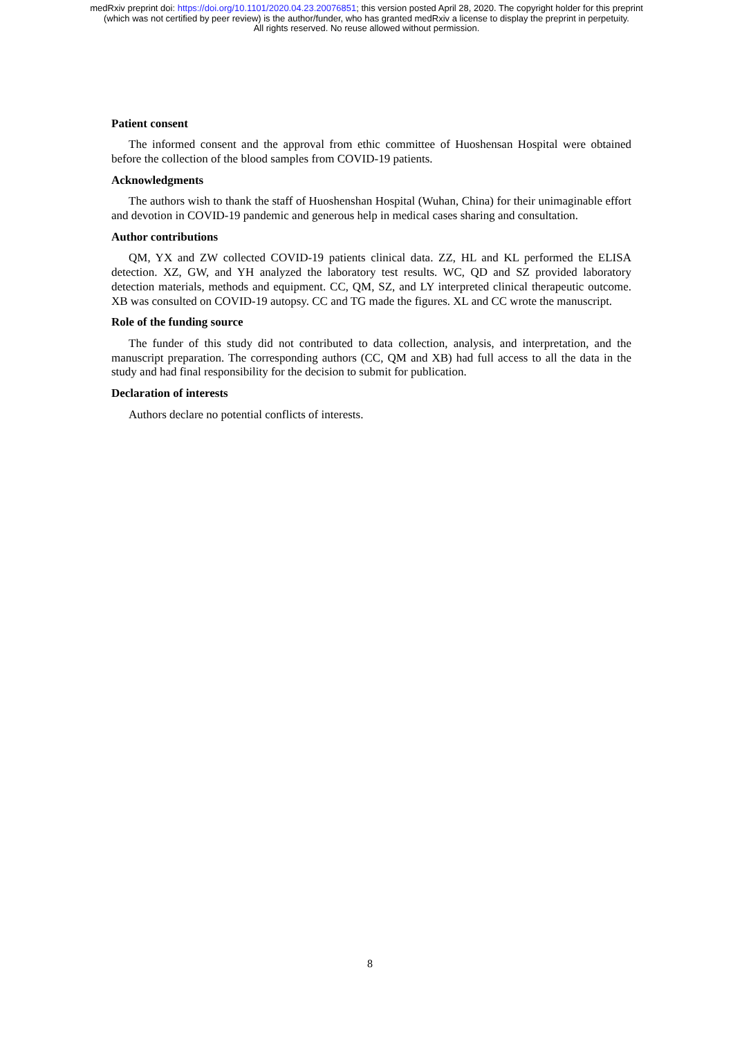medRxiv preprint doi: https://doi.org/10.1101/2020.04.23.20076851; this version posted April 28, 2020. The copyright holder for this preprint
(which was not certified by peer review) is the author/funder, who has granted medRxiv a license to display the preprint in perpetuity.
All rights reserved. No reuse allowed without permission.
Patient consent
The informed consent and the approval from ethic committee of Huoshensan Hospital were obtained before the collection of the blood samples from COVID-19 patients.
Acknowledgments
The authors wish to thank the staff of Huoshenshan Hospital (Wuhan, China) for their unimaginable effort and devotion in COVID-19 pandemic and generous help in medical cases sharing and consultation.
Author contributions
QM, YX and ZW collected COVID-19 patients clinical data. ZZ, HL and KL performed the ELISA detection. XZ, GW, and YH analyzed the laboratory test results. WC, QD and SZ provided laboratory detection materials, methods and equipment. CC, QM, SZ, and LY interpreted clinical therapeutic outcome. XB was consulted on COVID-19 autopsy. CC and TG made the figures. XL and CC wrote the manuscript.
Role of the funding source
The funder of this study did not contributed to data collection, analysis, and interpretation, and the manuscript preparation. The corresponding authors (CC, QM and XB) had full access to all the data in the study and had final responsibility for the decision to submit for publication.
Declaration of interests
Authors declare no potential conflicts of interests.
8